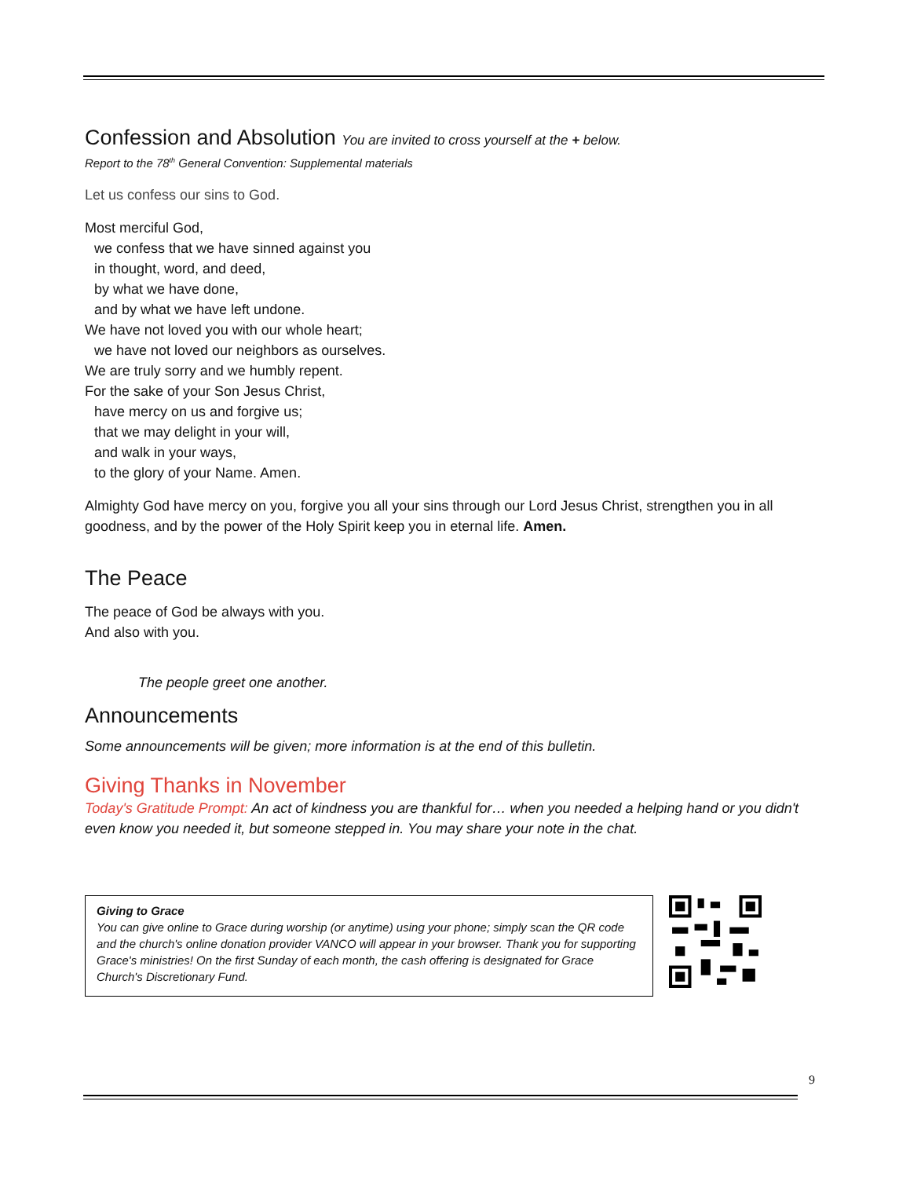Confession and Absolution You are invited to cross yourself at the + below.
Report to the 78<sup>th</sup> General Convention: Supplemental materials
Let us confess our sins to God.
Most merciful God,
we confess that we have sinned against you
in thought, word, and deed,
by what we have done,
and by what we have left undone.
We have not loved you with our whole heart;
we have not loved our neighbors as ourselves.
We are truly sorry and we humbly repent.
For the sake of your Son Jesus Christ,
have mercy on us and forgive us;
that we may delight in your will,
and walk in your ways,
to the glory of your Name. Amen.
Almighty God have mercy on you, forgive you all your sins through our Lord Jesus Christ, strengthen you in all goodness, and by the power of the Holy Spirit keep you in eternal life. Amen.
The Peace
The peace of God be always with you.
And also with you.
The people greet one another.
Announcements
Some announcements will be given; more information is at the end of this bulletin.
Giving Thanks in November
Today's Gratitude Prompt: An act of kindness you are thankful for… when you needed a helping hand or you didn't even know you needed it, but someone stepped in. You may share your note in the chat.
Giving to Grace
You can give online to Grace during worship (or anytime) using your phone; simply scan the QR code and the church's online donation provider VANCO will appear in your browser. Thank you for supporting Grace's ministries! On the first Sunday of each month, the cash offering is designated for Grace Church's Discretionary Fund.
9